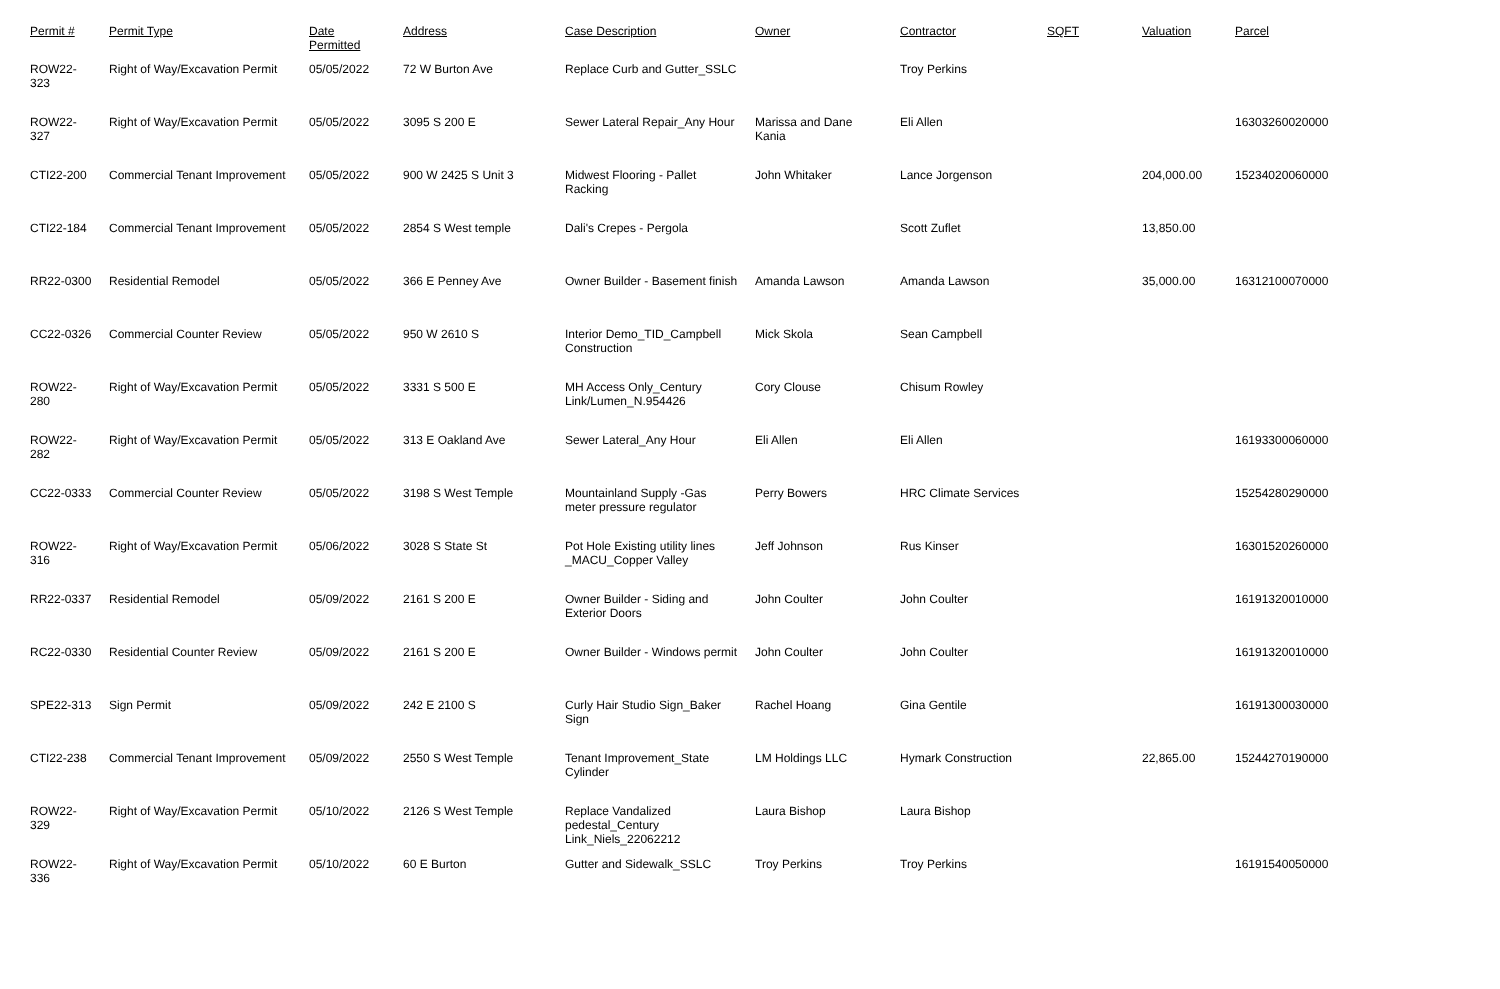| Permit # | Permit Type | Date Permitted | Address | Case Description | Owner | Contractor | SQFT | Valuation | Parcel |
| --- | --- | --- | --- | --- | --- | --- | --- | --- | --- |
| ROW22-323 | Right of Way/Excavation Permit | 05/05/2022 | 72 W Burton Ave | Replace Curb and Gutter_SSLC | | Troy Perkins | | | |
| ROW22-327 | Right of Way/Excavation Permit | 05/05/2022 | 3095 S 200 E | Sewer Lateral Repair_Any Hour | Marissa and Dane Kania | Eli Allen | | | 16303260020000 |
| CTI22-200 | Commercial Tenant Improvement | 05/05/2022 | 900 W 2425 S Unit 3 | Midwest Flooring - Pallet Racking | John Whitaker | Lance Jorgenson | | 204,000.00 | 15234020060000 |
| CTI22-184 | Commercial Tenant Improvement | 05/05/2022 | 2854 S West temple | Dali's Crepes - Pergola | | Scott Zuflet | | 13,850.00 | |
| RR22-0300 | Residential Remodel | 05/05/2022 | 366 E Penney Ave | Owner Builder - Basement finish | Amanda Lawson | Amanda Lawson | | 35,000.00 | 16312100070000 |
| CC22-0326 | Commercial Counter Review | 05/05/2022 | 950 W 2610 S | Interior Demo_TID_Campbell Construction | Mick Skola | Sean Campbell | | | |
| ROW22-280 | Right of Way/Excavation Permit | 05/05/2022 | 3331 S 500 E | MH Access Only_Century Link/Lumen_N.954426 | Cory Clouse | Chisum Rowley | | | |
| ROW22-282 | Right of Way/Excavation Permit | 05/05/2022 | 313 E Oakland Ave | Sewer Lateral_Any Hour | Eli Allen | Eli Allen | | | 16193300060000 |
| CC22-0333 | Commercial Counter Review | 05/05/2022 | 3198 S West Temple | Mountainland Supply -Gas meter pressure regulator | Perry Bowers | HRC Climate Services | | | 15254280290000 |
| ROW22-316 | Right of Way/Excavation Permit | 05/06/2022 | 3028 S State St | Pot Hole Existing utility lines _MACU_Copper Valley | Jeff Johnson | Rus Kinser | | | 16301520260000 |
| RR22-0337 | Residential Remodel | 05/09/2022 | 2161 S 200 E | Owner Builder - Siding and Exterior Doors | John Coulter | John Coulter | | | 16191320010000 |
| RC22-0330 | Residential Counter Review | 05/09/2022 | 2161 S 200 E | Owner Builder - Windows permit | John Coulter | John Coulter | | | 16191320010000 |
| SPE22-313 | Sign Permit | 05/09/2022 | 242 E 2100 S | Curly Hair Studio Sign_Baker Sign | Rachel Hoang | Gina Gentile | | | 16191300030000 |
| CTI22-238 | Commercial Tenant Improvement | 05/09/2022 | 2550 S West Temple | Tenant Improvement_State Cylinder | LM Holdings LLC | Hymark Construction | | 22,865.00 | 15244270190000 |
| ROW22-329 | Right of Way/Excavation Permit | 05/10/2022 | 2126 S West Temple | Replace Vandalized pedestal_Century Link_Niels_22062212 | Laura Bishop | Laura Bishop | | | |
| ROW22-336 | Right of Way/Excavation Permit | 05/10/2022 | 60 E Burton | Gutter and Sidewalk_SSLC | Troy Perkins | Troy Perkins | | | 16191540050000 |